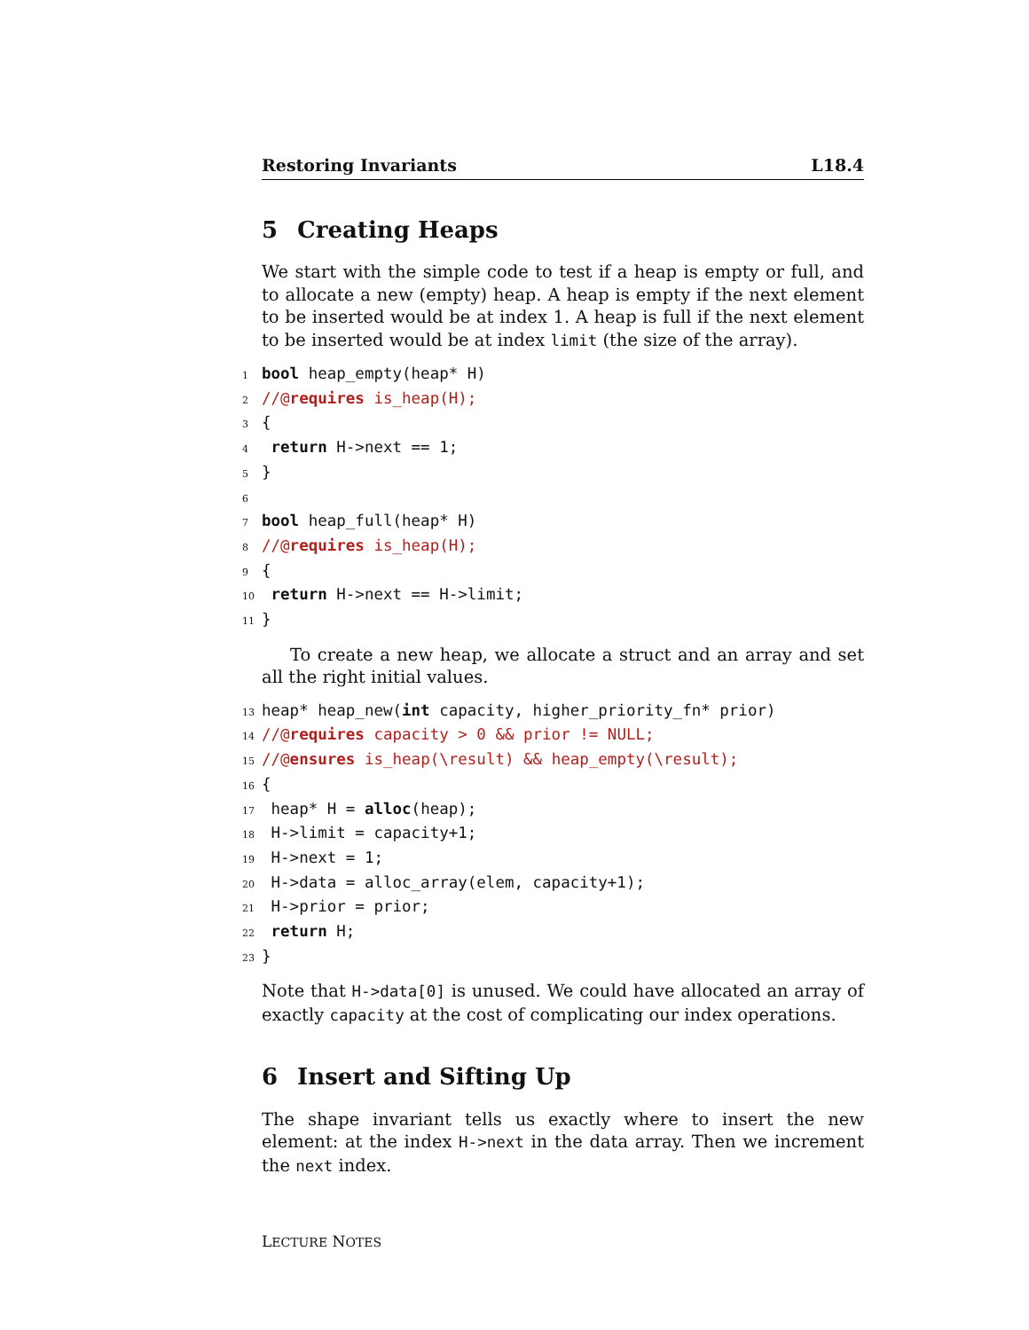Restoring Invariants L18.4
5 Creating Heaps
We start with the simple code to test if a heap is empty or full, and to allocate a new (empty) heap. A heap is empty if the next element to be inserted would be at index 1. A heap is full if the next element to be inserted would be at index limit (the size of the array).
1 bool heap_empty(heap* H)
2 //@requires is_heap(H);
3 {
4 return H->next == 1;
5 }
6
7 bool heap_full(heap* H)
8 //@requires is_heap(H);
9 {
10 return H->next == H->limit;
11 }
To create a new heap, we allocate a struct and an array and set all the right initial values.
13 heap* heap_new(int capacity, higher_priority_fn* prior)
14 //@requires capacity > 0 && prior != NULL;
15 //@ensures is_heap(\result) && heap_empty(\result);
16 {
17 heap* H = alloc(heap);
18 H->limit = capacity+1;
19 H->next = 1;
20 H->data = alloc_array(elem, capacity+1);
21 H->prior = prior;
22 return H;
23 }
Note that H->data[0] is unused. We could have allocated an array of exactly capacity at the cost of complicating our index operations.
6 Insert and Sifting Up
The shape invariant tells us exactly where to insert the new element: at the index H->next in the data array. Then we increment the next index.
LECTURE NOTES